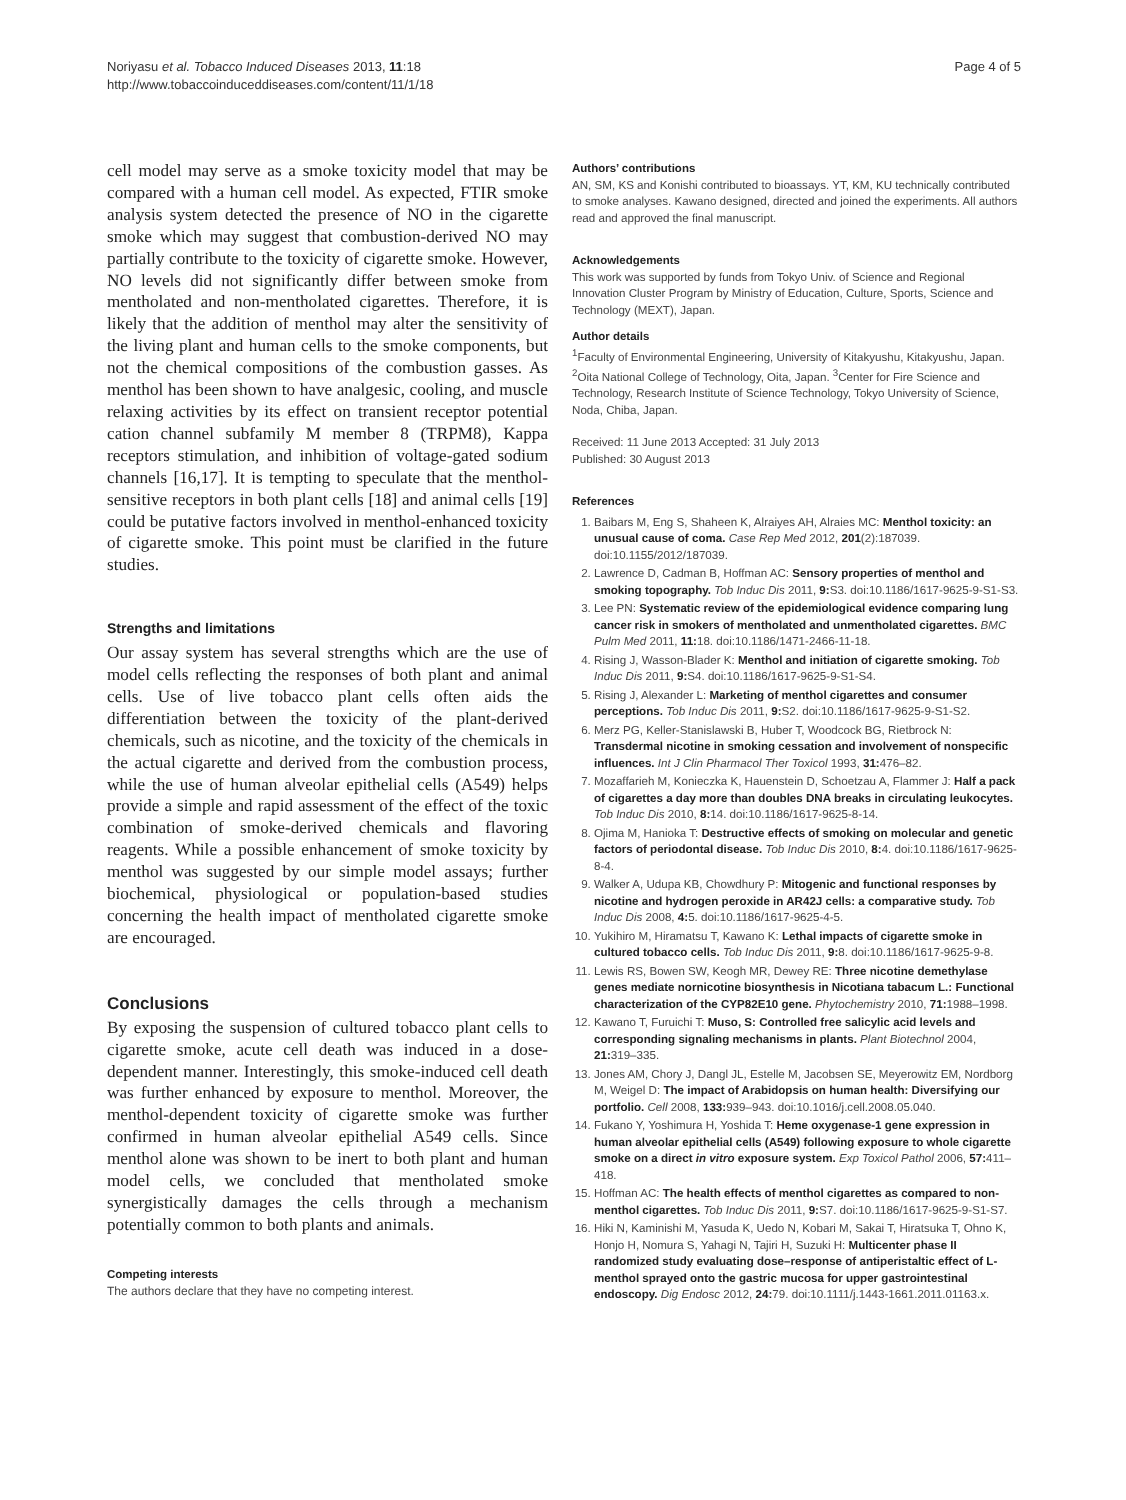Noriyasu et al. Tobacco Induced Diseases 2013, 11:18
http://www.tobaccoinduceddiseases.com/content/11/1/18
Page 4 of 5
cell model may serve as a smoke toxicity model that may be compared with a human cell model. As expected, FTIR smoke analysis system detected the presence of NO in the cigarette smoke which may suggest that combustion-derived NO may partially contribute to the toxicity of cigarette smoke. However, NO levels did not significantly differ between smoke from mentholated and non-mentholated cigarettes. Therefore, it is likely that the addition of menthol may alter the sensitivity of the living plant and human cells to the smoke components, but not the chemical compositions of the combustion gasses. As menthol has been shown to have analgesic, cooling, and muscle relaxing activities by its effect on transient receptor potential cation channel subfamily M member 8 (TRPM8), Kappa receptors stimulation, and inhibition of voltage-gated sodium channels [16,17]. It is tempting to speculate that the menthol-sensitive receptors in both plant cells [18] and animal cells [19] could be putative factors involved in menthol-enhanced toxicity of cigarette smoke. This point must be clarified in the future studies.
Strengths and limitations
Our assay system has several strengths which are the use of model cells reflecting the responses of both plant and animal cells. Use of live tobacco plant cells often aids the differentiation between the toxicity of the plant-derived chemicals, such as nicotine, and the toxicity of the chemicals in the actual cigarette and derived from the combustion process, while the use of human alveolar epithelial cells (A549) helps provide a simple and rapid assessment of the effect of the toxic combination of smoke-derived chemicals and flavoring reagents. While a possible enhancement of smoke toxicity by menthol was suggested by our simple model assays; further biochemical, physiological or population-based studies concerning the health impact of mentholated cigarette smoke are encouraged.
Conclusions
By exposing the suspension of cultured tobacco plant cells to cigarette smoke, acute cell death was induced in a dose-dependent manner. Interestingly, this smoke-induced cell death was further enhanced by exposure to menthol. Moreover, the menthol-dependent toxicity of cigarette smoke was further confirmed in human alveolar epithelial A549 cells. Since menthol alone was shown to be inert to both plant and human model cells, we concluded that mentholated smoke synergistically damages the cells through a mechanism potentially common to both plants and animals.
Competing interests
The authors declare that they have no competing interest.
Authors’ contributions
AN, SM, KS and Konishi contributed to bioassays. YT, KM, KU technically contributed to smoke analyses. Kawano designed, directed and joined the experiments. All authors read and approved the final manuscript.
Acknowledgements
This work was supported by funds from Tokyo Univ. of Science and Regional Innovation Cluster Program by Ministry of Education, Culture, Sports, Science and Technology (MEXT), Japan.
Author details
<sup>1</sup> Faculty of Environmental Engineering, University of Kitakyushu, Kitakyushu, Japan. <sup>2</sup>Oita National College of Technology, Oita, Japan. <sup>3</sup>Center for Fire Science and Technology, Research Institute of Science Technology, Tokyo University of Science, Noda, Chiba, Japan.
Received: 11 June 2013 Accepted: 31 July 2013
Published: 30 August 2013
References
1. Baibars M, Eng S, Shaheen K, Alraiyes AH, Alraies MC: Menthol toxicity: an unusual cause of coma. Case Rep Med 2012, 201(2):187039. doi:10.1155/2012/187039.
2. Lawrence D, Cadman B, Hoffman AC: Sensory properties of menthol and smoking topography. Tob Induc Dis 2011, 9: S3. doi:10.1186/1617-9625-9-S1-S3.
3. Lee PN: Systematic review of the epidemiological evidence comparing lung cancer risk in smokers of mentholated and unmentholated cigarettes. BMC Pulm Med 2011, 11: 18. doi:10.1186/1471-2466-11-18.
4. Rising J, Wasson-Blader K: Menthol and initiation of cigarette smoking. Tob Induc Dis 2011, 9: S4. doi:10.1186/1617-9625-9-S1-S4.
5. Rising J, Alexander L: Marketing of menthol cigarettes and consumer perceptions. Tob Induc Dis 2011, 9: S2. doi:10.1186/1617-9625-9-S1-S2.
6. Merz PG, Keller-Stanislawski B, Huber T, Woodcock BG, Rietbrock N: Transdermal nicotine in smoking cessation and involvement of nonspecific influences. Int J Clin Pharmacol Ther Toxicol 1993, 31: 476–82.
7. Mozaffarieh M, Konieczka K, Hauenstein D, Schoetzau A, Flammer J: Half a pack of cigarettes a day more than doubles DNA breaks in circulating leukocytes. Tob Induc Dis 2010, 8: 14. doi:10.1186/1617-9625-8-14.
8. Ojima M, Hanioka T: Destructive effects of smoking on molecular and genetic factors of periodontal disease. Tob Induc Dis 2010, 8: 4. doi:10.1186/1617-9625-8-4.
9. Walker A, Udupa KB, Chowdhury P: Mitogenic and functional responses by nicotine and hydrogen peroxide in AR42J cells: a comparative study. Tob Induc Dis 2008, 4: 5. doi:10.1186/1617-9625-4-5.
10. Yukihiro M, Hiramatsu T, Kawano K: Lethal impacts of cigarette smoke in cultured tobacco cells. Tob Induc Dis 2011, 9: 8. doi:10.1186/1617-9625-9-8.
11. Lewis RS, Bowen SW, Keogh MR, Dewey RE: Three nicotine demethylase genes mediate nornicotine biosynthesis in Nicotiana tabacum L.: Functional characterization of the CYP82E10 gene. Phytochemistry 2010, 71: 1988–1998.
12. Kawano T, Furuichi T: Muso, S: Controlled free salicylic acid levels and corresponding signaling mechanisms in plants. Plant Biotechnol 2004, 21: 319–335.
13. Jones AM, Chory J, Dangl JL, Estelle M, Jacobsen SE, Meyerowitz EM, Nordborg M, Weigel D: The impact of Arabidopsis on human health: Diversifying our portfolio. Cell 2008, 133: 939–943. doi:10.1016/j.cell.2008.05.040.
14. Fukano Y, Yoshimura H, Yoshida T: Heme oxygenase-1 gene expression in human alveolar epithelial cells (A549) following exposure to whole cigarette smoke on a direct in vitro exposure system. Exp Toxicol Pathol 2006, 57: 411–418.
15. Hoffman AC: The health effects of menthol cigarettes as compared to non-menthol cigarettes. Tob Induc Dis 2011, 9: S7. doi:10.1186/1617-9625-9-S1-S7.
16. Hiki N, Kaminishi M, Yasuda K, Uedo N, Kobari M, Sakai T, Hiratsuka T, Ohno K, Honjo H, Nomura S, Yahagi N, Tajiri H, Suzuki H: Multicenter phase II randomized study evaluating dose–response of antiperistaltic effect of L-menthol sprayed onto the gastric mucosa for upper gastrointestinal endoscopy. Dig Endosc 2012, 24: 79. doi:10.1111/j.1443-1661.2011.01163.x.